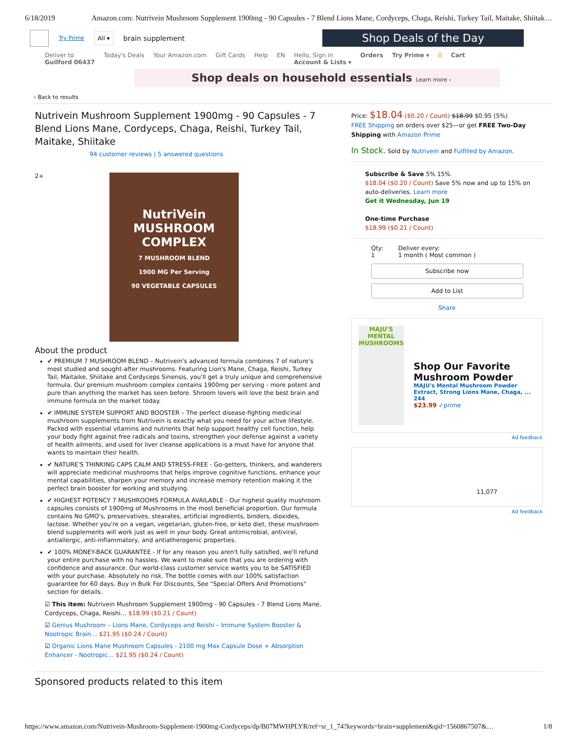6/18/2019 Amazon.com: Nutrivein Mushroom Supplement 1900mg - 90 Capsules - 7 Blend Lions Mane, Cordyceps, Chaga, Reishi, Turkey Tail, Maitake, Shiitak…
Try Prime All ▾ brain supplement Shop Deals of the Day
Deliver to
Guilford 06437 Today's Deals Your Amazon.com Gift Cards Help EN Hello, Sign in
Account & Lists ▾ Orders Try Prime ▾ 0 Cart
Shop deals on household essentials Learn more ›
‹ Back to results
Nutrivein Mushroom Supplement 1900mg - 90 Capsules - 7 Blend Lions Mane, Cordyceps, Chaga, Reishi, Turkey Tail, Maitake, Shiitake
94 customer reviews | 5 answered questions
2+
NutriVein
MUSHROOM COMPLEX
7 MUSHROOM BLEND
1900 MG Per Serving
90 VEGETABLE CAPSULES
About the product
✔ PREMIUM 7 MUSHROOM BLEND – Nutrivein's advanced formula combines 7 of nature's most studied and sought-after mushrooms. Featuring Lion's Mane, Chaga, Reishi, Turkey Tail, Maitaike, Shiitake and Cordyceps Sinensis, you'll get a truly unique and comprehensive formula. Our premium mushroom complex contains 1900mg per serving - more potent and pure than anything the market has seen before. Shroom lovers will love the best brain and immune formula on the market today.
✔ IMMUNE SYSTEM SUPPORT AND BOOSTER – The perfect disease-fighting medicinal mushroom supplements from Nutrivein is exactly what you need for your active lifestyle. Packed with essential vitamins and nutrients that help support healthy cell function, help your body fight against free radicals and toxins, strengthen your defense against a variety of health ailments, and used for liver cleanse applications is a must have for anyone that wants to maintain their health.
✔ NATURE'S THINKING CAPS CALM AND STRESS-FREE - Go-getters, thinkers, and wanderers will appreciate medicinal mushrooms that helps improve cognitive functions, enhance your mental capabilities, sharpen your memory and increase memory retention making it the perfect brain booster for working and studying.
✔ HIGHEST POTENCY 7 MUSHROOMS FORMULA AVAILABLE - Our highest quality mushroom capsules consists of 1900mg of Mushrooms in the most beneficial proportion. Our formula contains No GMO's, preservatives, stearates, artificial ingredients, binders, dioxides, lactose. Whether you're on a vegan, vegetarian, gluten-free, or keto diet, these mushroom blend supplements will work just as well in your body. Great antimicrobial, antiviral, antiallergic, anti-inflammatory, and antiatherogenic properties.
✔ 100% MONEY-BACK GUARANTEE - If for any reason you aren't fully satisfied, we'll refund your entire purchase with no hassles. We want to make sure that you are ordering with confidence and assurance. Our world-class customer service wants you to be SATISFIED with your purchase. Absolutely no risk. The bottle comes with our 100% satisfaction guarantee for 60 days. Buy in Bulk For Discounts, See "Special Offers And Promotions" section for details.
☑ This item: Nutrivein Mushroom Supplement 1900mg - 90 Capsules - 7 Blend Lions Mane, Cordyceps, Chaga, Reishi… $18.99 ($0.21 / Count)
☑ Genius Mushroom – Lions Mane, Cordyceps and Reishi – Immune System Booster & Nootropic Brain… $21.95 ($0.24 / Count)
☑ Organic Lions Mane Mushroom Capsules - 2100 mg Max Capsule Dose + Absorption Enhancer - Nootropic… $21.95 ($0.24 / Count)
Price: $18.04 ($0.20 / Count) $18.99 $0.95 (5%)
FREE Shipping on orders over $25—or get FREE Two-Day Shipping with Amazon Prime
In Stock. Sold by Nutrivein and Fulfilled by Amazon.
Subscribe & Save 5% 15%
$18.04 ($0.20 / Count) Save 5% now and up to 15% on auto-deliveries. Learn more
Get it Wednesday, Jun 19
One-time Purchase
$18.99 ($0.21 / Count)
Qty:
1 Deliver every:
1 month ( Most common )
Subscribe now
Add to List
Share
MAJU'S MENTAL MUSHROOMS
Shop Our Favorite Mushroom Powder
MAJU's Mental Mushroom Powder Extract, Strong Lions Mane, Chaga, ...
244
$23.99 ✓prime
Ad feedback
11,077
Ad feedback
Sponsored products related to this item
https://www.amazon.com/Nutrivein-Mushroom-Supplement-1900mg-Cordyceps/dp/B07MWHPLYR/ref=sr_1_74?keywords=brain+supplement&qid=1560867507&… 1/8